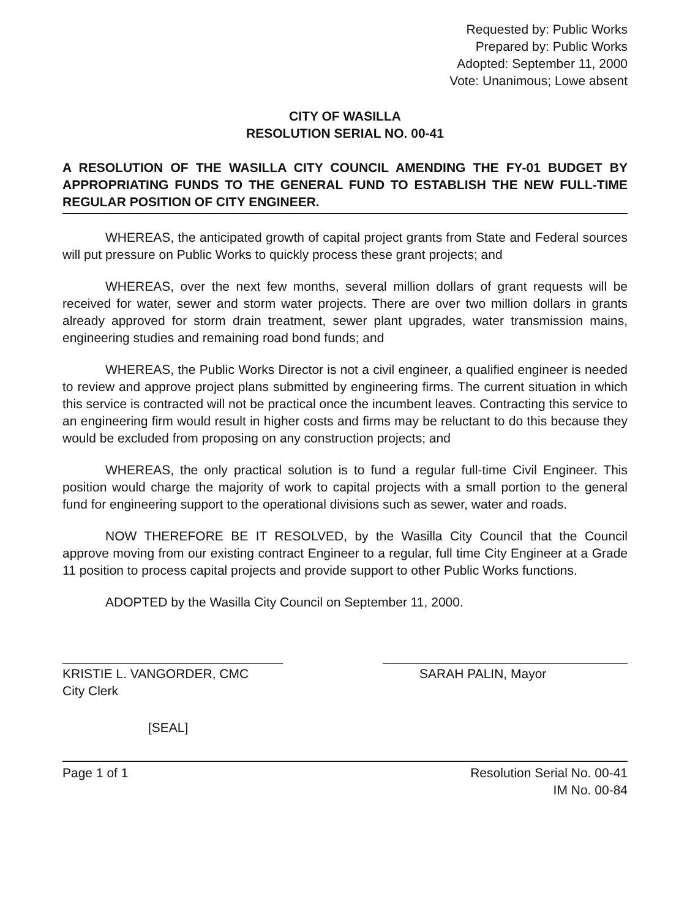Requested by: Public Works
Prepared by: Public Works
Adopted: September 11, 2000
Vote: Unanimous; Lowe absent
CITY OF WASILLA
RESOLUTION SERIAL NO. 00-41
A RESOLUTION OF THE WASILLA CITY COUNCIL AMENDING THE FY-01 BUDGET BY APPROPRIATING FUNDS TO THE GENERAL FUND TO ESTABLISH THE NEW FULL-TIME REGULAR POSITION OF CITY ENGINEER.
WHEREAS, the anticipated growth of capital project grants from State and Federal sources will put pressure on Public Works to quickly process these grant projects; and
WHEREAS, over the next few months, several million dollars of grant requests will be received for water, sewer and storm water projects. There are over two million dollars in grants already approved for storm drain treatment, sewer plant upgrades, water transmission mains, engineering studies and remaining road bond funds; and
WHEREAS, the Public Works Director is not a civil engineer, a qualified engineer is needed to review and approve project plans submitted by engineering firms. The current situation in which this service is contracted will not be practical once the incumbent leaves. Contracting this service to an engineering firm would result in higher costs and firms may be reluctant to do this because they would be excluded from proposing on any construction projects; and
WHEREAS, the only practical solution is to fund a regular full-time Civil Engineer. This position would charge the majority of work to capital projects with a small portion to the general fund for engineering support to the operational divisions such as sewer, water and roads.
NOW THEREFORE BE IT RESOLVED, by the Wasilla City Council that the Council approve moving from our existing contract Engineer to a regular, full time City Engineer at a Grade 11 position to process capital projects and provide support to other Public Works functions.
ADOPTED by the Wasilla City Council on September 11, 2000.
KRISTIE L. VANGORDER, CMC
City Clerk
SARAH PALIN, Mayor
[SEAL]
Page 1 of 1 Resolution Serial No. 00-41
IM No. 00-84